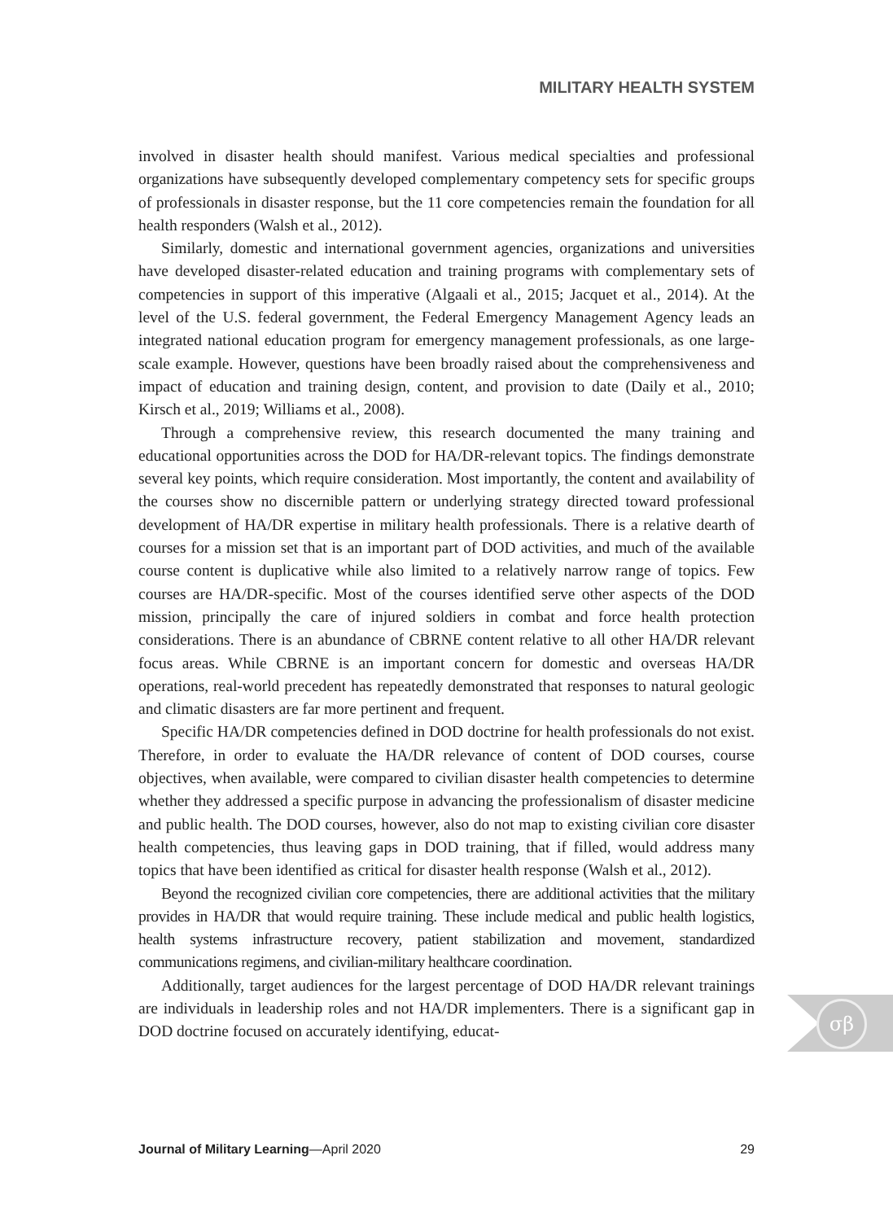MILITARY HEALTH SYSTEM
involved in disaster health should manifest. Various medical specialties and professional organizations have subsequently developed complementary competency sets for specific groups of professionals in disaster response, but the 11 core competencies remain the foundation for all health responders (Walsh et al., 2012).
Similarly, domestic and international government agencies, organizations and universities have developed disaster-related education and training programs with complementary sets of competencies in support of this imperative (Algaali et al., 2015; Jacquet et al., 2014). At the level of the U.S. federal government, the Federal Emergency Management Agency leads an integrated national education program for emergency management professionals, as one large-scale example. However, questions have been broadly raised about the comprehensiveness and impact of education and training design, content, and provision to date (Daily et al., 2010; Kirsch et al., 2019; Williams et al., 2008).
Through a comprehensive review, this research documented the many training and educational opportunities across the DOD for HA/DR-relevant topics. The findings demonstrate several key points, which require consideration. Most importantly, the content and availability of the courses show no discernible pattern or underlying strategy directed toward professional development of HA/DR expertise in military health professionals. There is a relative dearth of courses for a mission set that is an important part of DOD activities, and much of the available course content is duplicative while also limited to a relatively narrow range of topics. Few courses are HA/DR-specific. Most of the courses identified serve other aspects of the DOD mission, principally the care of injured soldiers in combat and force health protection considerations. There is an abundance of CBRNE content relative to all other HA/DR relevant focus areas. While CBRNE is an important concern for domestic and overseas HA/DR operations, real-world precedent has repeatedly demonstrated that responses to natural geologic and climatic disasters are far more pertinent and frequent.
Specific HA/DR competencies defined in DOD doctrine for health professionals do not exist. Therefore, in order to evaluate the HA/DR relevance of content of DOD courses, course objectives, when available, were compared to civilian disaster health competencies to determine whether they addressed a specific purpose in advancing the professionalism of disaster medicine and public health. The DOD courses, however, also do not map to existing civilian core disaster health competencies, thus leaving gaps in DOD training, that if filled, would address many topics that have been identified as critical for disaster health response (Walsh et al., 2012).
Beyond the recognized civilian core competencies, there are additional activities that the military provides in HA/DR that would require training. These include medical and public health logistics, health systems infrastructure recovery, patient stabilization and movement, standardized communications regimens, and civilian-military healthcare coordination.
Additionally, target audiences for the largest percentage of DOD HA/DR relevant trainings are individuals in leadership roles and not HA/DR implementers. There is a significant gap in DOD doctrine focused on accurately identifying, educat-
σβ
Journal of Military Learning—April 2020 29